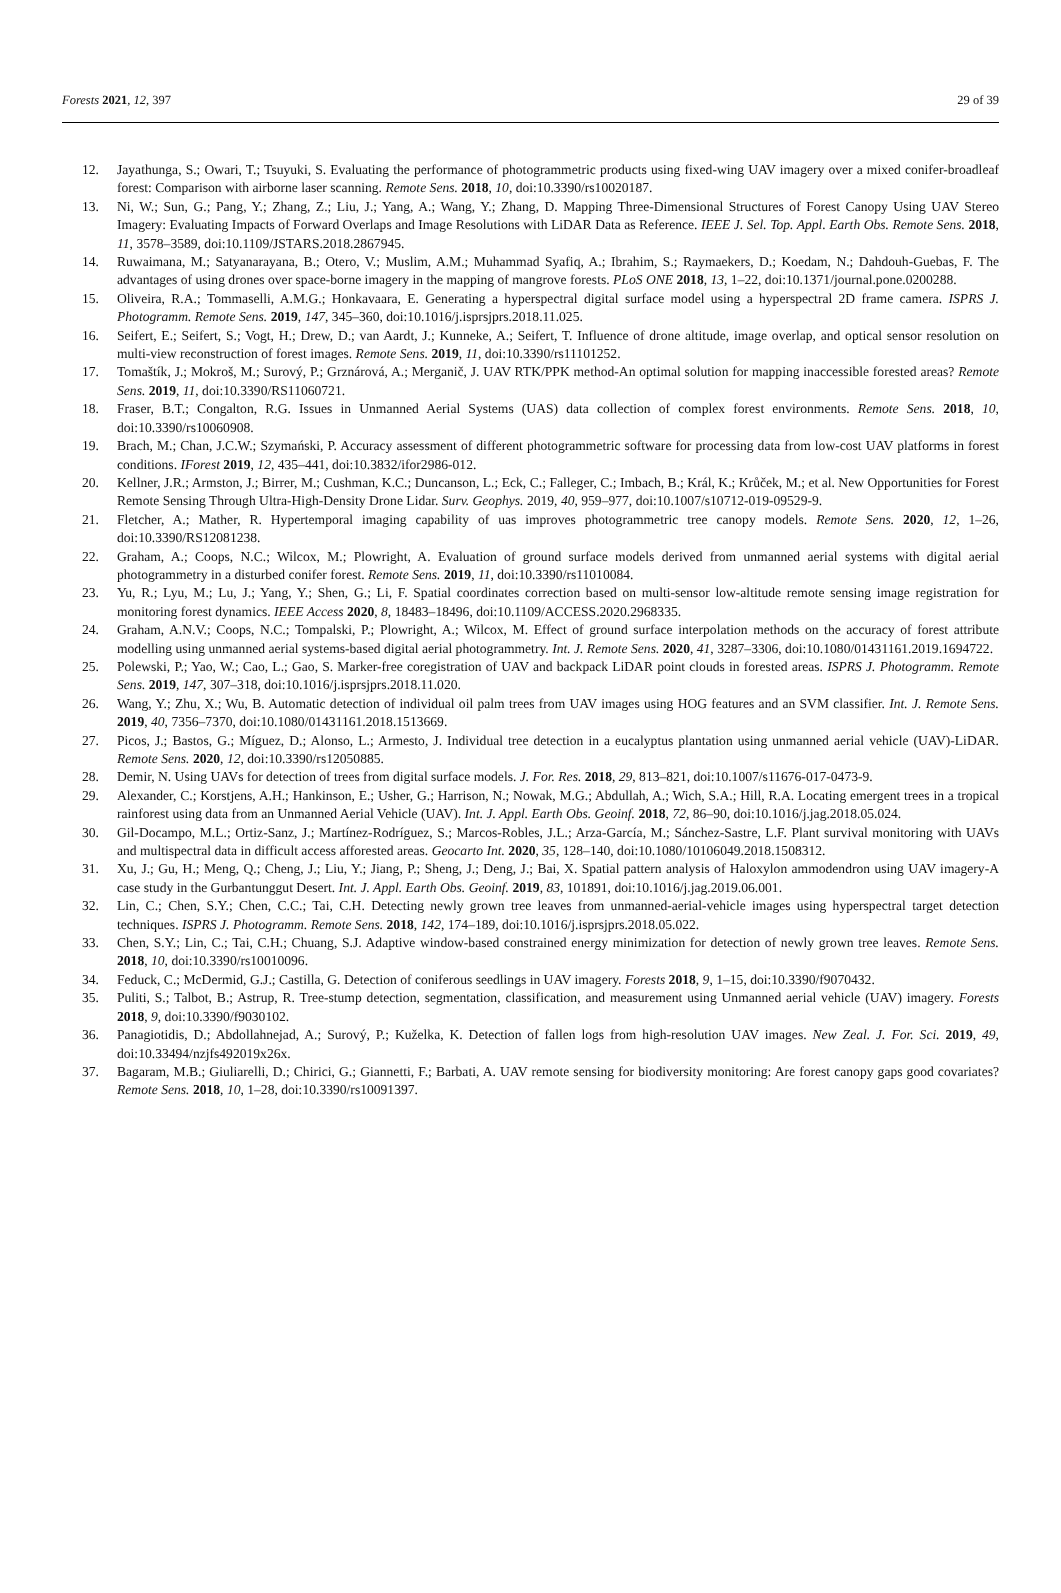Forests 2021, 12, 397 29 of 39
12. Jayathunga, S.; Owari, T.; Tsuyuki, S. Evaluating the performance of photogrammetric products using fixed-wing UAV imagery over a mixed conifer-broadleaf forest: Comparison with airborne laser scanning. Remote Sens. 2018, 10, doi:10.3390/rs10020187.
13. Ni, W.; Sun, G.; Pang, Y.; Zhang, Z.; Liu, J.; Yang, A.; Wang, Y.; Zhang, D. Mapping Three-Dimensional Structures of Forest Canopy Using UAV Stereo Imagery: Evaluating Impacts of Forward Overlaps and Image Resolutions with LiDAR Data as Reference. IEEE J. Sel. Top. Appl. Earth Obs. Remote Sens. 2018, 11, 3578–3589, doi:10.1109/JSTARS.2018.2867945.
14. Ruwaimana, M.; Satyanarayana, B.; Otero, V.; Muslim, A.M.; Muhammad Syafiq, A.; Ibrahim, S.; Raymaekers, D.; Koedam, N.; Dahdouh-Guebas, F. The advantages of using drones over space-borne imagery in the mapping of mangrove forests. PLoS ONE 2018, 13, 1–22, doi:10.1371/journal.pone.0200288.
15. Oliveira, R.A.; Tommaselli, A.M.G.; Honkavaara, E. Generating a hyperspectral digital surface model using a hyperspectral 2D frame camera. ISPRS J. Photogramm. Remote Sens. 2019, 147, 345–360, doi:10.1016/j.isprsjprs.2018.11.025.
16. Seifert, E.; Seifert, S.; Vogt, H.; Drew, D.; van Aardt, J.; Kunneke, A.; Seifert, T. Influence of drone altitude, image overlap, and optical sensor resolution on multi-view reconstruction of forest images. Remote Sens. 2019, 11, doi:10.3390/rs11101252.
17. Tomaštík, J.; Mokroš, M.; Surový, P.; Grznárová, A.; Merganič, J. UAV RTK/PPK method-An optimal solution for mapping inaccessible forested areas? Remote Sens. 2019, 11, doi:10.3390/RS11060721.
18. Fraser, B.T.; Congalton, R.G. Issues in Unmanned Aerial Systems (UAS) data collection of complex forest environments. Remote Sens. 2018, 10, doi:10.3390/rs10060908.
19. Brach, M.; Chan, J.C.W.; Szymański, P. Accuracy assessment of different photogrammetric software for processing data from low-cost UAV platforms in forest conditions. IForest 2019, 12, 435–441, doi:10.3832/ifor2986-012.
20. Kellner, J.R.; Armston, J.; Birrer, M.; Cushman, K.C.; Duncanson, L.; Eck, C.; Falleger, C.; Imbach, B.; Král, K.; Krůček, M.; et al. New Opportunities for Forest Remote Sensing Through Ultra-High-Density Drone Lidar. Surv. Geophys. 2019, 40, 959–977, doi:10.1007/s10712-019-09529-9.
21. Fletcher, A.; Mather, R. Hypertemporal imaging capability of uas improves photogrammetric tree canopy models. Remote Sens. 2020, 12, 1–26, doi:10.3390/RS12081238.
22. Graham, A.; Coops, N.C.; Wilcox, M.; Plowright, A. Evaluation of ground surface models derived from unmanned aerial systems with digital aerial photogrammetry in a disturbed conifer forest. Remote Sens. 2019, 11, doi:10.3390/rs11010084.
23. Yu, R.; Lyu, M.; Lu, J.; Yang, Y.; Shen, G.; Li, F. Spatial coordinates correction based on multi-sensor low-altitude remote sensing image registration for monitoring forest dynamics. IEEE Access 2020, 8, 18483–18496, doi:10.1109/ACCESS.2020.2968335.
24. Graham, A.N.V.; Coops, N.C.; Tompalski, P.; Plowright, A.; Wilcox, M. Effect of ground surface interpolation methods on the accuracy of forest attribute modelling using unmanned aerial systems-based digital aerial photogrammetry. Int. J. Remote Sens. 2020, 41, 3287–3306, doi:10.1080/01431161.2019.1694722.
25. Polewski, P.; Yao, W.; Cao, L.; Gao, S. Marker-free coregistration of UAV and backpack LiDAR point clouds in forested areas. ISPRS J. Photogramm. Remote Sens. 2019, 147, 307–318, doi:10.1016/j.isprsjprs.2018.11.020.
26. Wang, Y.; Zhu, X.; Wu, B. Automatic detection of individual oil palm trees from UAV images using HOG features and an SVM classifier. Int. J. Remote Sens. 2019, 40, 7356–7370, doi:10.1080/01431161.2018.1513669.
27. Picos, J.; Bastos, G.; Míguez, D.; Alonso, L.; Armesto, J. Individual tree detection in a eucalyptus plantation using unmanned aerial vehicle (UAV)-LiDAR. Remote Sens. 2020, 12, doi:10.3390/rs12050885.
28. Demir, N. Using UAVs for detection of trees from digital surface models. J. For. Res. 2018, 29, 813–821, doi:10.1007/s11676-017-0473-9.
29. Alexander, C.; Korstjens, A.H.; Hankinson, E.; Usher, G.; Harrison, N.; Nowak, M.G.; Abdullah, A.; Wich, S.A.; Hill, R.A. Locating emergent trees in a tropical rainforest using data from an Unmanned Aerial Vehicle (UAV). Int. J. Appl. Earth Obs. Geoinf. 2018, 72, 86–90, doi:10.1016/j.jag.2018.05.024.
30. Gil-Docampo, M.L.; Ortiz-Sanz, J.; Martínez-Rodríguez, S.; Marcos-Robles, J.L.; Arza-García, M.; Sánchez-Sastre, L.F. Plant survival monitoring with UAVs and multispectral data in difficult access afforested areas. Geocarto Int. 2020, 35, 128–140, doi:10.1080/10106049.2018.1508312.
31. Xu, J.; Gu, H.; Meng, Q.; Cheng, J.; Liu, Y.; Jiang, P.; Sheng, J.; Deng, J.; Bai, X. Spatial pattern analysis of Haloxylon ammodendron using UAV imagery-A case study in the Gurbantunggut Desert. Int. J. Appl. Earth Obs. Geoinf. 2019, 83, 101891, doi:10.1016/j.jag.2019.06.001.
32. Lin, C.; Chen, S.Y.; Chen, C.C.; Tai, C.H. Detecting newly grown tree leaves from unmanned-aerial-vehicle images using hyperspectral target detection techniques. ISPRS J. Photogramm. Remote Sens. 2018, 142, 174–189, doi:10.1016/j.isprsjprs.2018.05.022.
33. Chen, S.Y.; Lin, C.; Tai, C.H.; Chuang, S.J. Adaptive window-based constrained energy minimization for detection of newly grown tree leaves. Remote Sens. 2018, 10, doi:10.3390/rs10010096.
34. Feduck, C.; McDermid, G.J.; Castilla, G. Detection of coniferous seedlings in UAV imagery. Forests 2018, 9, 1–15, doi:10.3390/f9070432.
35. Puliti, S.; Talbot, B.; Astrup, R. Tree-stump detection, segmentation, classification, and measurement using Unmanned aerial vehicle (UAV) imagery. Forests 2018, 9, doi:10.3390/f9030102.
36. Panagiotidis, D.; Abdollahnejad, A.; Surový, P.; Kuželka, K. Detection of fallen logs from high-resolution UAV images. New Zeal. J. For. Sci. 2019, 49, doi:10.33494/nzjfs492019x26x.
37. Bagaram, M.B.; Giuliarelli, D.; Chirici, G.; Giannetti, F.; Barbati, A. UAV remote sensing for biodiversity monitoring: Are forest canopy gaps good covariates? Remote Sens. 2018, 10, 1–28, doi:10.3390/rs10091397.